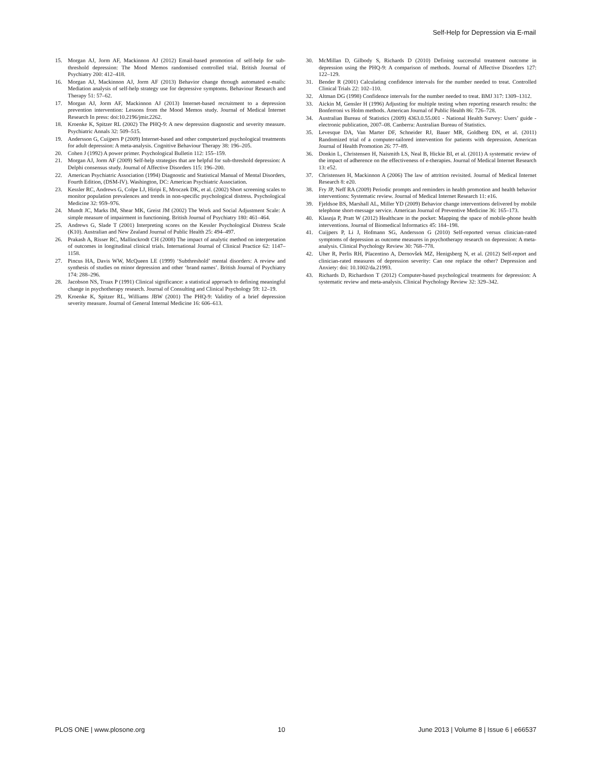Self-Help for Depression via E-mail
15. Morgan AJ, Jorm AF, Mackinnon AJ (2012) Email-based promotion of self-help for sub-threshold depression: The Mood Memos randomised controlled trial. British Journal of Psychiatry 200: 412–418.
16. Morgan AJ, Mackinnon AJ, Jorm AF (2013) Behavior change through automated e-mails: Mediation analysis of self-help strategy use for depressive symptoms. Behaviour Research and Therapy 51: 57–62.
17. Morgan AJ, Jorm AF, Mackinnon AJ (2013) Internet-based recruitment to a depression prevention intervention: Lessons from the Mood Memos study. Journal of Medical Internet Research In press: doi:10.2196/jmir.2262.
18. Kroenke K, Spitzer RL (2002) The PHQ-9: A new depression diagnostic and severity measure. Psychiatric Annals 32: 509–515.
19. Andersson G, Cuijpers P (2009) Internet-based and other computerized psychological treatments for adult depression: A meta-analysis. Cognitive Behaviour Therapy 38: 196–205.
20. Cohen J (1992) A power primer. Psychological Bulletin 112: 155–159.
21. Morgan AJ, Jorm AF (2009) Self-help strategies that are helpful for sub-threshold depression: A Delphi consensus study. Journal of Affective Disorders 115: 196–200.
22. American Psychiatric Association (1994) Diagnostic and Statistical Manual of Mental Disorders, Fourth Edition, (DSM-IV). Washington, DC: American Psychiatric Association.
23. Kessler RC, Andrews G, Colpe LJ, Hiripi E, Mroczek DK, et al. (2002) Short screening scales to monitor population prevalences and trends in non-specific psychological distress. Psychological Medicine 32: 959–976.
24. Mundt JC, Marks IM, Shear MK, Greist JM (2002) The Work and Social Adjustment Scale: A simple measure of impairment in functioning. British Journal of Psychiatry 180: 461–464.
25. Andrews G, Slade T (2001) Interpreting scores on the Kessler Psychological Distress Scale (K10). Australian and New Zealand Journal of Public Health 25: 494–497.
26. Prakash A, Risser RC, Mallinckrodt CH (2008) The impact of analytic method on interpretation of outcomes in longitudinal clinical trials. International Journal of Clinical Practice 62: 1147–1158.
27. Pincus HA, Davis WW, McQueen LE (1999) ‘Subthreshold’ mental disorders: A review and synthesis of studies on minor depression and other ‘brand names’. British Journal of Psychiatry 174: 288–296.
28. Jacobson NS, Truax P (1991) Clinical significance: a statistical approach to defining meaningful change in psychotherapy research. Journal of Consulting and Clinical Psychology 59: 12–19.
29. Kroenke K, Spitzer RL, Williams JBW (2001) The PHQ-9: Validity of a brief depression severity measure. Journal of General Internal Medicine 16: 606–613.
30. McMillan D, Gilbody S, Richards D (2010) Defining successful treatment outcome in depression using the PHQ-9: A comparison of methods. Journal of Affective Disorders 127: 122–129.
31. Bender R (2001) Calculating confidence intervals for the number needed to treat. Controlled Clinical Trials 22: 102–110.
32. Altman DG (1998) Confidence intervals for the number needed to treat. BMJ 317: 1309–1312.
33. Aickin M, Gensler H (1996) Adjusting for multiple testing when reporting research results: the Bonferroni vs Holm methods. American Journal of Public Health 86: 726–728.
34. Australian Bureau of Statistics (2009) 4363.0.55.001 - National Health Survey: Users’ guide - electronic publication, 2007–08. Canberra: Australian Bureau of Statistics.
35. Levesque DA, Van Marter DF, Schneider RJ, Bauer MR, Goldberg DN, et al. (2011) Randomized trial of a computer-tailored intervention for patients with depression. American Journal of Health Promotion 26: 77–89.
36. Donkin L, Christensen H, Naismith LS, Neal B, Hickie BI, et al. (2011) A systematic review of the impact of adherence on the effectiveness of e-therapies. Journal of Medical Internet Research 13: e52.
37. Christensen H, Mackinnon A (2006) The law of attrition revisited. Journal of Medical Internet Research 8: e20.
38. Fry JP, Neff RA (2009) Periodic prompts and reminders in health promotion and health behavior interventions: Systematic review. Journal of Medical Internet Research 11: e16.
39. Fjeldsoe BS, Marshall AL, Miller YD (2009) Behavior change interventions delivered by mobile telephone short-message service. American Journal of Preventive Medicine 36: 165–173.
40. Klasnja P, Pratt W (2012) Healthcare in the pocket: Mapping the space of mobile-phone health interventions. Journal of Biomedical Informatics 45: 184–198.
41. Cuijpers P, Li J, Hofmann SG, Andersson G (2010) Self-reported versus clinician-rated symptoms of depression as outcome measures in psychotherapy research on depression: A meta-analysis. Clinical Psychology Review 30: 768–778.
42. Uher R, Perlis RH, Placentino A, Dernovšek MZ, Henigsberg N, et al. (2012) Self-report and clinician-rated measures of depression severity: Can one replace the other? Depression and Anxiety: doi: 10.1002/da.21993.
43. Richards D, Richardson T (2012) Computer-based psychological treatments for depression: A systematic review and meta-analysis. Clinical Psychology Review 32: 329–342.
PLOS ONE | www.plosone.org 10 June 2013 | Volume 8 | Issue 6 | e66537